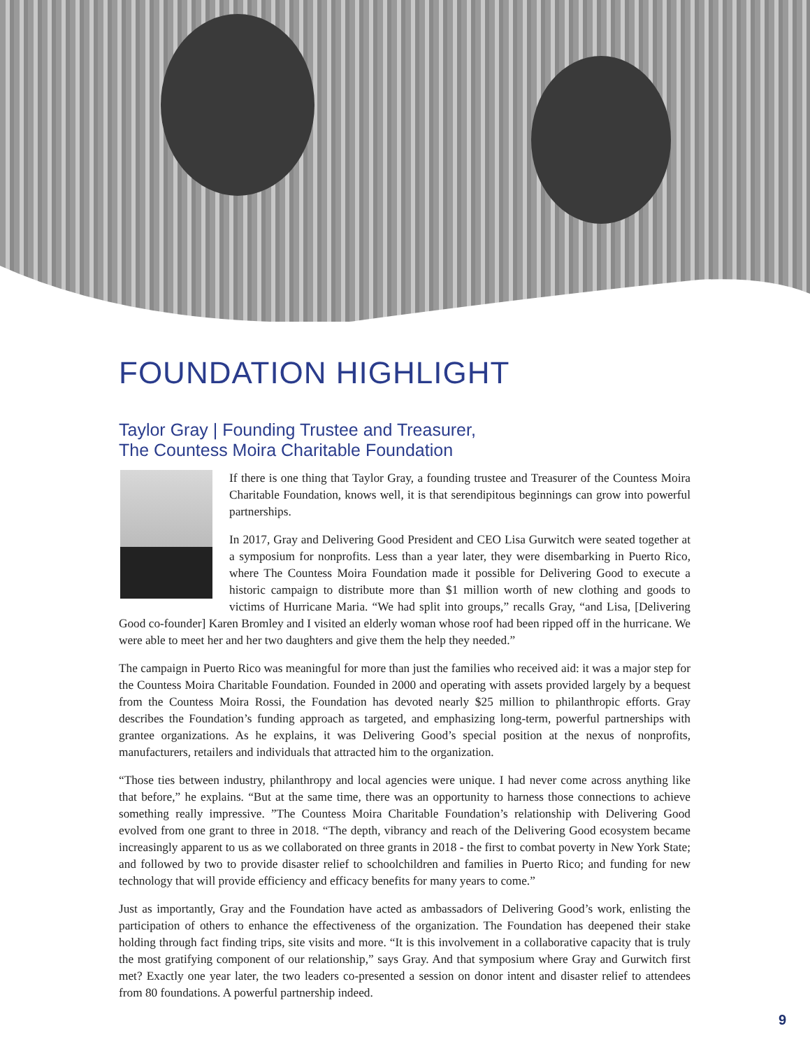FOUNDATION HIGHLIGHT
Taylor Gray | Founding Trustee and Treasurer,
The Countess Moira Charitable Foundation
If there is one thing that Taylor Gray, a founding trustee and Treasurer of the Countess Moira Charitable Foundation, knows well, it is that serendipitous beginnings can grow into powerful partnerships.
In 2017, Gray and Delivering Good President and CEO Lisa Gurwitch were seated together at a symposium for nonprofits. Less than a year later, they were disembarking in Puerto Rico, where The Countess Moira Foundation made it possible for Delivering Good to execute a historic campaign to distribute more than $1 million worth of new clothing and goods to victims of Hurricane Maria. “We had split into groups,” recalls Gray, “and Lisa, [Delivering Good co-founder] Karen Bromley and I visited an elderly woman whose roof had been ripped off in the hurricane. We were able to meet her and her two daughters and give them the help they needed.”
The campaign in Puerto Rico was meaningful for more than just the families who received aid: it was a major step for the Countess Moira Charitable Foundation. Founded in 2000 and operating with assets provided largely by a bequest from the Countess Moira Rossi, the Foundation has devoted nearly $25 million to philanthropic efforts. Gray describes the Foundation’s funding approach as targeted, and emphasizing long-term, powerful partnerships with grantee organizations. As he explains, it was Delivering Good’s special position at the nexus of nonprofits, manufacturers, retailers and individuals that attracted him to the organization.
“Those ties between industry, philanthropy and local agencies were unique. I had never come across anything like that before,” he explains. “But at the same time, there was an opportunity to harness those connections to achieve something really impressive. ”The Countess Moira Charitable Foundation’s relationship with Delivering Good evolved from one grant to three in 2018. “The depth, vibrancy and reach of the Delivering Good ecosystem became increasingly apparent to us as we collaborated on three grants in 2018 - the first to combat poverty in New York State; and followed by two to provide disaster relief to schoolchildren and families in Puerto Rico; and funding for new technology that will provide efficiency and efficacy benefits for many years to come.”
Just as importantly, Gray and the Foundation have acted as ambassadors of Delivering Good’s work, enlisting the participation of others to enhance the effectiveness of the organization. The Foundation has deepened their stake holding through fact finding trips, site visits and more. “It is this involvement in a collaborative capacity that is truly the most gratifying component of our relationship,” says Gray. And that symposium where Gray and Gurwitch first met? Exactly one year later, the two leaders co-presented a session on donor intent and disaster relief to attendees from 80 foundations. A powerful partnership indeed.
9